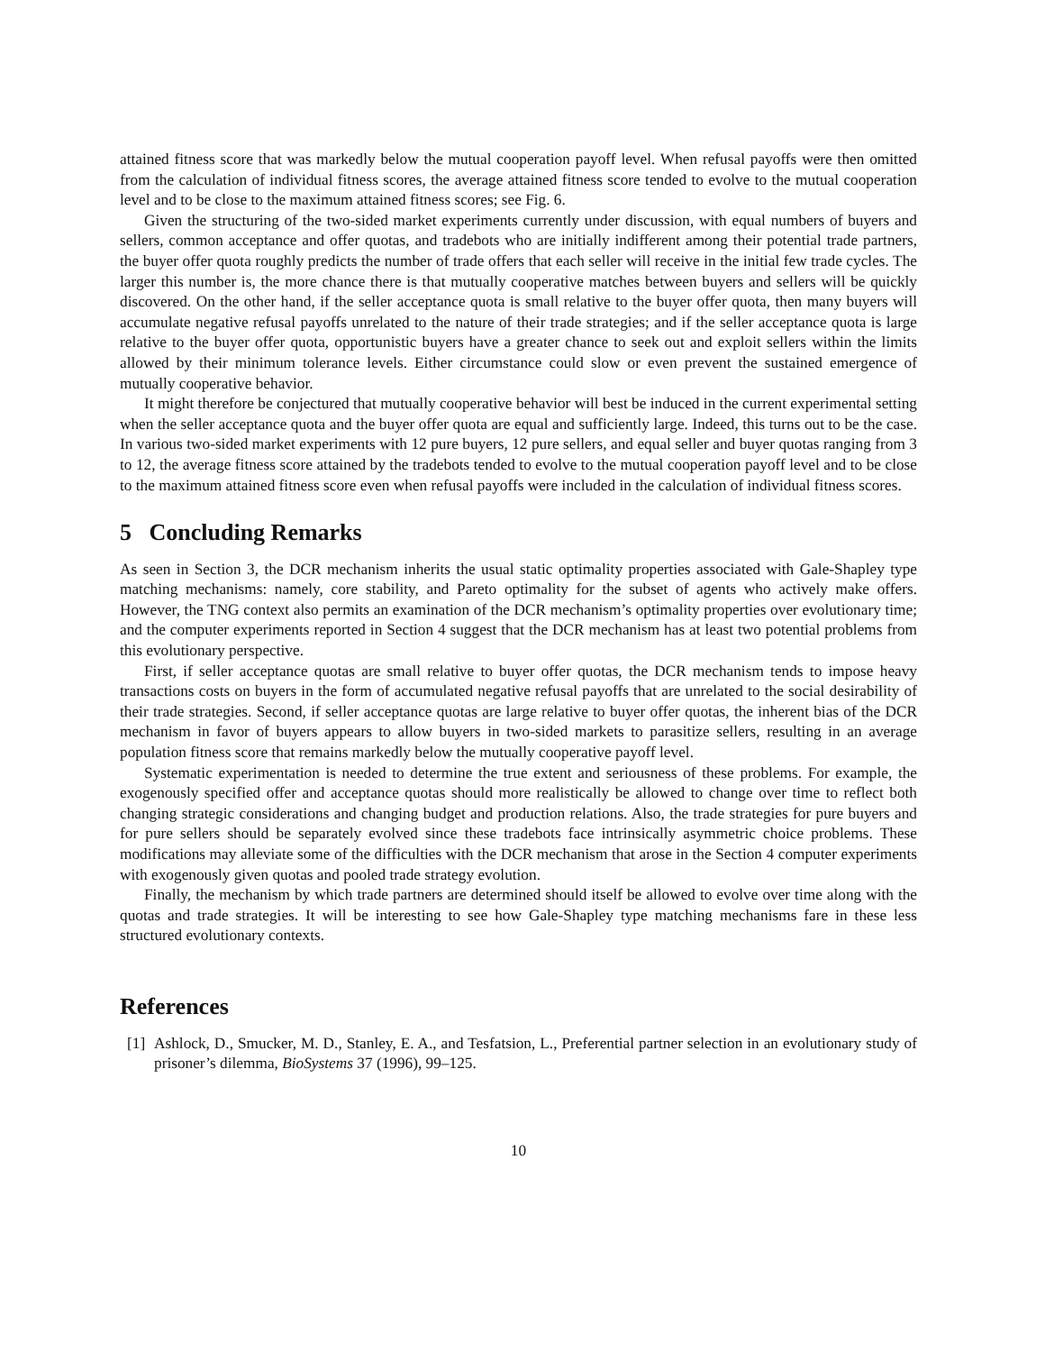attained fitness score that was markedly below the mutual cooperation payoff level. When refusal payoffs were then omitted from the calculation of individual fitness scores, the average attained fitness score tended to evolve to the mutual cooperation level and to be close to the maximum attained fitness scores; see Fig. 6.
Given the structuring of the two-sided market experiments currently under discussion, with equal numbers of buyers and sellers, common acceptance and offer quotas, and tradebots who are initially indifferent among their potential trade partners, the buyer offer quota roughly predicts the number of trade offers that each seller will receive in the initial few trade cycles. The larger this number is, the more chance there is that mutually cooperative matches between buyers and sellers will be quickly discovered. On the other hand, if the seller acceptance quota is small relative to the buyer offer quota, then many buyers will accumulate negative refusal payoffs unrelated to the nature of their trade strategies; and if the seller acceptance quota is large relative to the buyer offer quota, opportunistic buyers have a greater chance to seek out and exploit sellers within the limits allowed by their minimum tolerance levels. Either circumstance could slow or even prevent the sustained emergence of mutually cooperative behavior.
It might therefore be conjectured that mutually cooperative behavior will best be induced in the current experimental setting when the seller acceptance quota and the buyer offer quota are equal and sufficiently large. Indeed, this turns out to be the case. In various two-sided market experiments with 12 pure buyers, 12 pure sellers, and equal seller and buyer quotas ranging from 3 to 12, the average fitness score attained by the tradebots tended to evolve to the mutual cooperation payoff level and to be close to the maximum attained fitness score even when refusal payoffs were included in the calculation of individual fitness scores.
5 Concluding Remarks
As seen in Section 3, the DCR mechanism inherits the usual static optimality properties associated with Gale-Shapley type matching mechanisms: namely, core stability, and Pareto optimality for the subset of agents who actively make offers. However, the TNG context also permits an examination of the DCR mechanism’s optimality properties over evolutionary time; and the computer experiments reported in Section 4 suggest that the DCR mechanism has at least two potential problems from this evolutionary perspective.
First, if seller acceptance quotas are small relative to buyer offer quotas, the DCR mechanism tends to impose heavy transactions costs on buyers in the form of accumulated negative refusal payoffs that are unrelated to the social desirability of their trade strategies. Second, if seller acceptance quotas are large relative to buyer offer quotas, the inherent bias of the DCR mechanism in favor of buyers appears to allow buyers in two-sided markets to parasitize sellers, resulting in an average population fitness score that remains markedly below the mutually cooperative payoff level.
Systematic experimentation is needed to determine the true extent and seriousness of these problems. For example, the exogenously specified offer and acceptance quotas should more realistically be allowed to change over time to reflect both changing strategic considerations and changing budget and production relations. Also, the trade strategies for pure buyers and for pure sellers should be separately evolved since these tradebots face intrinsically asymmetric choice problems. These modifications may alleviate some of the difficulties with the DCR mechanism that arose in the Section 4 computer experiments with exogenously given quotas and pooled trade strategy evolution.
Finally, the mechanism by which trade partners are determined should itself be allowed to evolve over time along with the quotas and trade strategies. It will be interesting to see how Gale-Shapley type matching mechanisms fare in these less structured evolutionary contexts.
References
[1]
Ashlock, D., Smucker, M. D., Stanley, E. A., and Tesfatsion, L., Preferential partner selection in an evolutionary study of prisoner’s dilemma, BioSystems 37 (1996), 99–125.
10